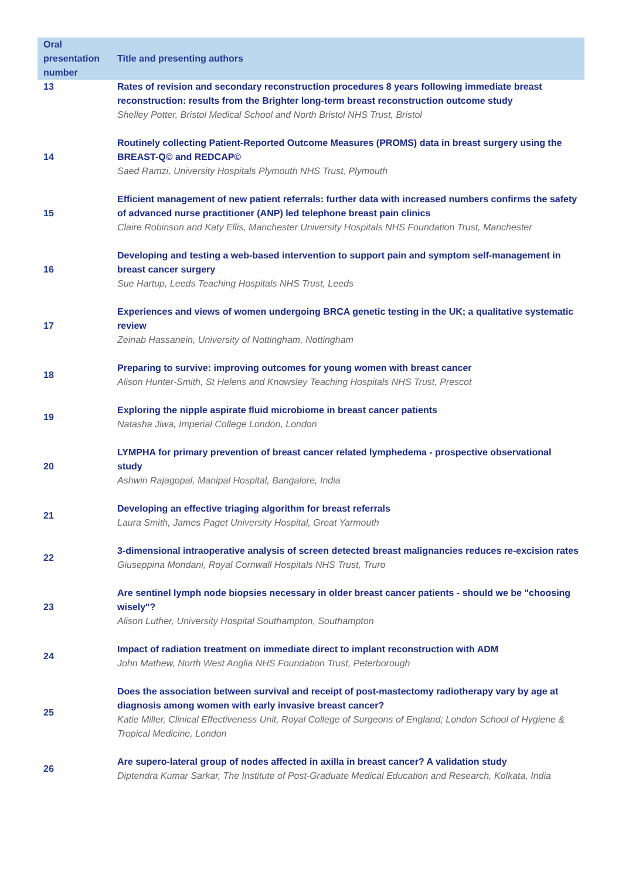| Oral presentation number | Title and presenting authors |
| --- | --- |
| 13 | Rates of revision and secondary reconstruction procedures 8 years following immediate breast reconstruction: results from the Brighter long-term breast reconstruction outcome study Shelley Potter, Bristol Medical School and North Bristol NHS Trust, Bristol |
| 14 | Routinely collecting Patient-Reported Outcome Measures (PROMS) data in breast surgery using the BREAST-Q© and REDCAP© Saed Ramzi, University Hospitals Plymouth NHS Trust, Plymouth |
| 15 | Efficient management of new patient referrals: further data with increased numbers confirms the safety of advanced nurse practitioner (ANP) led telephone breast pain clinics Claire Robinson and Katy Ellis, Manchester University Hospitals NHS Foundation Trust, Manchester |
| 16 | Developing and testing a web-based intervention to support pain and symptom self-management in breast cancer surgery Sue Hartup, Leeds Teaching Hospitals NHS Trust, Leeds |
| 17 | Experiences and views of women undergoing BRCA genetic testing in the UK; a qualitative systematic review Zeinab Hassanein, University of Nottingham, Nottingham |
| 18 | Preparing to survive: improving outcomes for young women with breast cancer Alison Hunter-Smith, St Helens and Knowsley Teaching Hospitals NHS Trust, Prescot |
| 19 | Exploring the nipple aspirate fluid microbiome in breast cancer patients Natasha Jiwa, Imperial College London, London |
| 20 | LYMPHA for primary prevention of breast cancer related lymphedema - prospective observational study Ashwin Rajagopal, Manipal Hospital, Bangalore, India |
| 21 | Developing an effective triaging algorithm for breast referrals Laura Smith, James Paget University Hospital, Great Yarmouth |
| 22 | 3-dimensional intraoperative analysis of screen detected breast malignancies reduces re-excision rates Giuseppina Mondani, Royal Cornwall Hospitals NHS Trust, Truro |
| 23 | Are sentinel lymph node biopsies necessary in older breast cancer patients - should we be "choosing wisely"? Alison Luther, University Hospital Southampton, Southampton |
| 24 | Impact of radiation treatment on immediate direct to implant reconstruction with ADM John Mathew, North West Anglia NHS Foundation Trust, Peterborough |
| 25 | Does the association between survival and receipt of post-mastectomy radiotherapy vary by age at diagnosis among women with early invasive breast cancer? Katie Miller, Clinical Effectiveness Unit, Royal College of Surgeons of England; London School of Hygiene & Tropical Medicine, London |
| 26 | Are supero-lateral group of nodes affected in axilla in breast cancer? A validation study Diptendra Kumar Sarkar, The Institute of Post-Graduate Medical Education and Research, Kolkata, India |